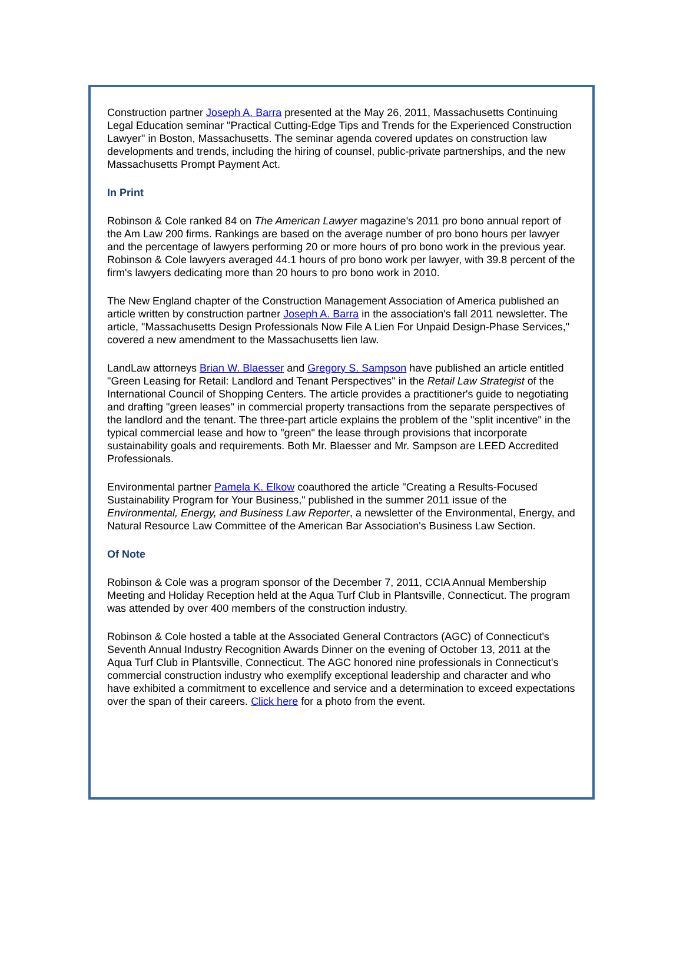Construction partner Joseph A. Barra presented at the May 26, 2011, Massachusetts Continuing Legal Education seminar "Practical Cutting-Edge Tips and Trends for the Experienced Construction Lawyer" in Boston, Massachusetts. The seminar agenda covered updates on construction law developments and trends, including the hiring of counsel, public-private partnerships, and the new Massachusetts Prompt Payment Act.
In Print
Robinson & Cole ranked 84 on The American Lawyer magazine's 2011 pro bono annual report of the Am Law 200 firms. Rankings are based on the average number of pro bono hours per lawyer and the percentage of lawyers performing 20 or more hours of pro bono work in the previous year. Robinson & Cole lawyers averaged 44.1 hours of pro bono work per lawyer, with 39.8 percent of the firm's lawyers dedicating more than 20 hours to pro bono work in 2010.
The New England chapter of the Construction Management Association of America published an article written by construction partner Joseph A. Barra in the association's fall 2011 newsletter. The article, "Massachusetts Design Professionals Now File A Lien For Unpaid Design-Phase Services," covered a new amendment to the Massachusetts lien law.
LandLaw attorneys Brian W. Blaesser and Gregory S. Sampson have published an article entitled "Green Leasing for Retail: Landlord and Tenant Perspectives" in the Retail Law Strategist of the International Council of Shopping Centers. The article provides a practitioner's guide to negotiating and drafting "green leases" in commercial property transactions from the separate perspectives of the landlord and the tenant. The three-part article explains the problem of the "split incentive" in the typical commercial lease and how to "green" the lease through provisions that incorporate sustainability goals and requirements. Both Mr. Blaesser and Mr. Sampson are LEED Accredited Professionals.
Environmental partner Pamela K. Elkow coauthored the article "Creating a Results-Focused Sustainability Program for Your Business," published in the summer 2011 issue of the Environmental, Energy, and Business Law Reporter, a newsletter of the Environmental, Energy, and Natural Resource Law Committee of the American Bar Association's Business Law Section.
Of Note
Robinson & Cole was a program sponsor of the December 7, 2011, CCIA Annual Membership Meeting and Holiday Reception held at the Aqua Turf Club in Plantsville, Connecticut. The program was attended by over 400 members of the construction industry.
Robinson & Cole hosted a table at the Associated General Contractors (AGC) of Connecticut's Seventh Annual Industry Recognition Awards Dinner on the evening of October 13, 2011 at the Aqua Turf Club in Plantsville, Connecticut. The AGC honored nine professionals in Connecticut's commercial construction industry who exemplify exceptional leadership and character and who have exhibited a commitment to excellence and service and a determination to exceed expectations over the span of their careers. Click here for a photo from the event.